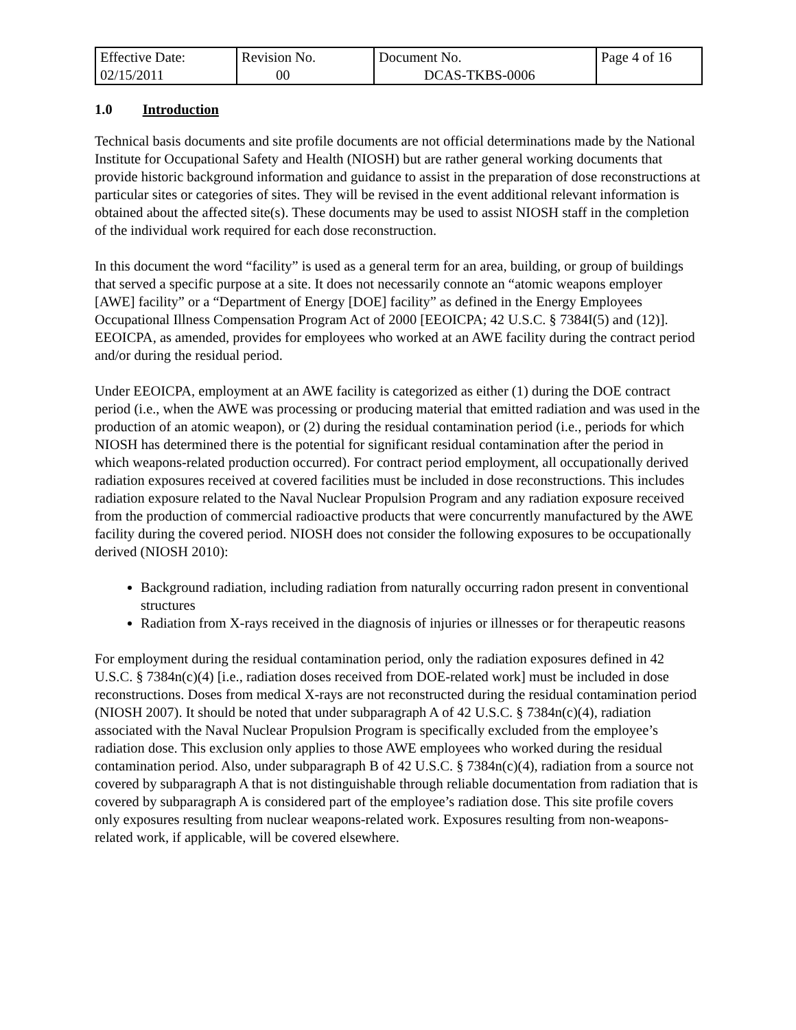| Effective Date: 02/15/2011 | Revision No. 00 | Document No. DCAS-TKBS-0006 | Page 4 of 16 |
1.0 Introduction
Technical basis documents and site profile documents are not official determinations made by the National Institute for Occupational Safety and Health (NIOSH) but are rather general working documents that provide historic background information and guidance to assist in the preparation of dose reconstructions at particular sites or categories of sites. They will be revised in the event additional relevant information is obtained about the affected site(s). These documents may be used to assist NIOSH staff in the completion of the individual work required for each dose reconstruction.
In this document the word “facility” is used as a general term for an area, building, or group of buildings that served a specific purpose at a site. It does not necessarily connote an “atomic weapons employer [AWE] facility” or a “Department of Energy [DOE] facility” as defined in the Energy Employees Occupational Illness Compensation Program Act of 2000 [EEOICPA; 42 U.S.C. § 7384I(5) and (12)]. EEOICPA, as amended, provides for employees who worked at an AWE facility during the contract period and/or during the residual period.
Under EEOICPA, employment at an AWE facility is categorized as either (1) during the DOE contract period (i.e., when the AWE was processing or producing material that emitted radiation and was used in the production of an atomic weapon), or (2) during the residual contamination period (i.e., periods for which NIOSH has determined there is the potential for significant residual contamination after the period in which weapons-related production occurred). For contract period employment, all occupationally derived radiation exposures received at covered facilities must be included in dose reconstructions. This includes radiation exposure related to the Naval Nuclear Propulsion Program and any radiation exposure received from the production of commercial radioactive products that were concurrently manufactured by the AWE facility during the covered period. NIOSH does not consider the following exposures to be occupationally derived (NIOSH 2010):
Background radiation, including radiation from naturally occurring radon present in conventional structures
Radiation from X-rays received in the diagnosis of injuries or illnesses or for therapeutic reasons
For employment during the residual contamination period, only the radiation exposures defined in 42 U.S.C. § 7384n(c)(4) [i.e., radiation doses received from DOE-related work] must be included in dose reconstructions. Doses from medical X-rays are not reconstructed during the residual contamination period (NIOSH 2007). It should be noted that under subparagraph A of 42 U.S.C. § 7384n(c)(4), radiation associated with the Naval Nuclear Propulsion Program is specifically excluded from the employee’s radiation dose. This exclusion only applies to those AWE employees who worked during the residual contamination period. Also, under subparagraph B of 42 U.S.C. § 7384n(c)(4), radiation from a source not covered by subparagraph A that is not distinguishable through reliable documentation from radiation that is covered by subparagraph A is considered part of the employee’s radiation dose. This site profile covers only exposures resulting from nuclear weapons-related work. Exposures resulting from non-weapons-related work, if applicable, will be covered elsewhere.